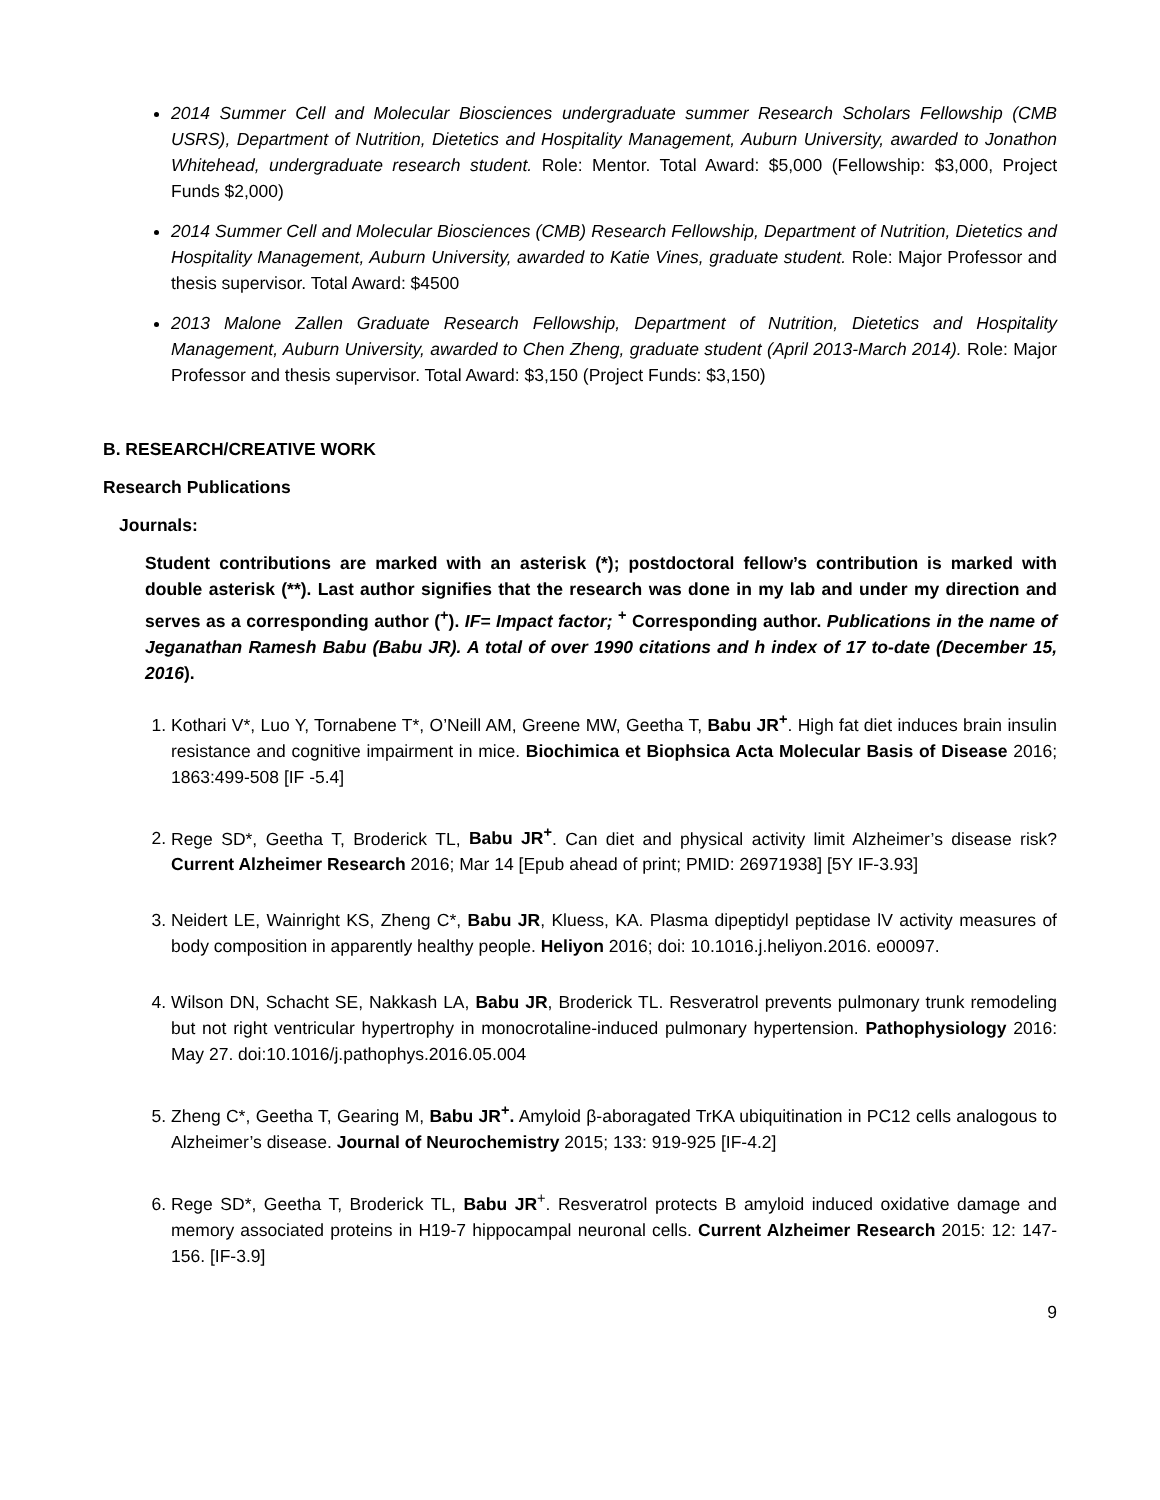2014 Summer Cell and Molecular Biosciences undergraduate summer Research Scholars Fellowship (CMB USRS), Department of Nutrition, Dietetics and Hospitality Management, Auburn University, awarded to Jonathon Whitehead, undergraduate research student. Role: Mentor. Total Award: $5,000 (Fellowship: $3,000, Project Funds $2,000)
2014 Summer Cell and Molecular Biosciences (CMB) Research Fellowship, Department of Nutrition, Dietetics and Hospitality Management, Auburn University, awarded to Katie Vines, graduate student. Role: Major Professor and thesis supervisor. Total Award: $4500
2013 Malone Zallen Graduate Research Fellowship, Department of Nutrition, Dietetics and Hospitality Management, Auburn University, awarded to Chen Zheng, graduate student (April 2013-March 2014). Role: Major Professor and thesis supervisor. Total Award: $3,150 (Project Funds: $3,150)
B. RESEARCH/CREATIVE WORK
Research Publications
Journals:
Student contributions are marked with an asterisk (*); postdoctoral fellow’s contribution is marked with double asterisk (**). Last author signifies that the research was done in my lab and under my direction and serves as a corresponding author (<sup>+</sup>). IF= Impact factor; <sup>+</sup> Corresponding author. Publications in the name of Jeganathan Ramesh Babu (Babu JR). A total of over 1990 citations and h index of 17 to-date (December 15, 2016).
1. Kothari V*, Luo Y, Tornabene T*, O’Neill AM, Greene MW, Geetha T, Babu JR<sup>+</sup>. High fat diet induces brain insulin resistance and cognitive impairment in mice. Biochimica et Biophsica Acta Molecular Basis of Disease 2016; 1863:499-508 [IF -5.4]
2. Rege SD*, Geetha T, Broderick TL, Babu JR<sup>+</sup>. Can diet and physical activity limit Alzheimer’s disease risk? Current Alzheimer Research 2016; Mar 14 [Epub ahead of print; PMID: 26971938] [5Y IF-3.93]
3. Neidert LE, Wainright KS, Zheng C*, Babu JR, Kluess, KA. Plasma dipeptidyl peptidase lV activity measures of body composition in apparently healthy people. Heliyon 2016; doi: 10.1016.j.heliyon.2016. e00097.
4. Wilson DN, Schacht SE, Nakkash LA, Babu JR, Broderick TL. Resveratrol prevents pulmonary trunk remodeling but not right ventricular hypertrophy in monocrotaline-induced pulmonary hypertension. Pathophysiology 2016: May 27. doi:10.1016/j.pathophys.2016.05.004
5. Zheng C*, Geetha T, Gearing M, Babu JR<sup>+</sup>. Amyloid β-aboragated TrKA ubiquitination in PC12 cells analogous to Alzheimer’s disease. Journal of Neurochemistry 2015; 133: 919-925 [IF-4.2]
6. Rege SD*, Geetha T, Broderick TL, Babu JR<sup>+</sup>. Resveratrol protects B amyloid induced oxidative damage and memory associated proteins in H19-7 hippocampal neuronal cells. Current Alzheimer Research 2015: 12: 147-156. [IF-3.9]
9